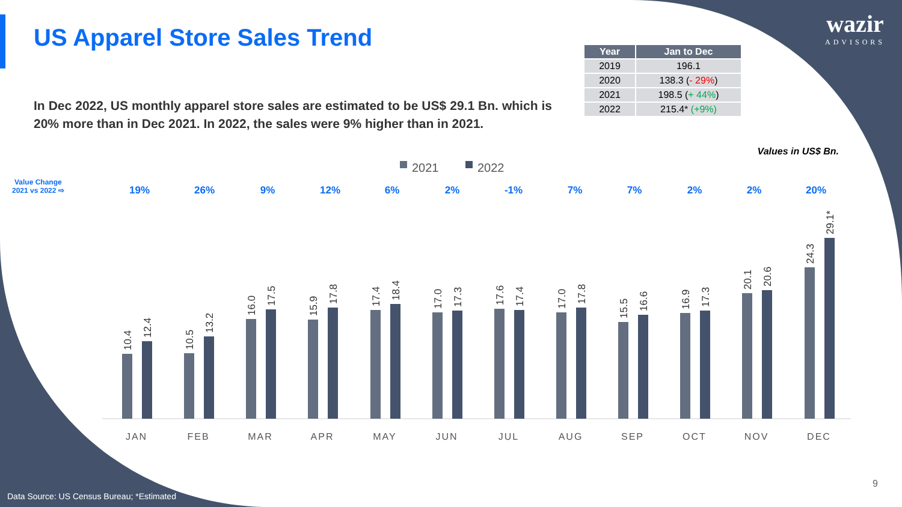US Apparel Store Sales Trend
wazir
ADVISORS
In Dec 2022, US monthly apparel store sales are estimated to be US$ 29.1 Bn. which is 20% more than in Dec 2021. In 2022, the sales were 9% higher than in 2021.
| Year | Jan to Dec |
| --- | --- |
| 2019 | 196.1 |
| 2020 | 138.3 ( - 29% ) |
| 2021 | 198.5 ( + 44% ) |
| 2022 | 215.4* (+9%) |
Values in US$ Bn.
Value Change
2021 vs 2022 ⇨
2021
2022
19%
26%
9%
12%
6%
2%
-1%
7%
7%
2%
2%
20%
JAN
FEB
MAR
APR
MAY
JUN
JUL
AUG
SEP
OCT
NOV
DEC
10.4
12.4
10.5
13.2
16.0
17.5
15.9
17.8
17.4
18.4
17.0
17.3
17.6
17.4
17.0
17.8
15.5
16.6
16.9
17.3
20.1
20.6
24.3
29.1*
Data Source: US Census Bureau; *Estimated
9